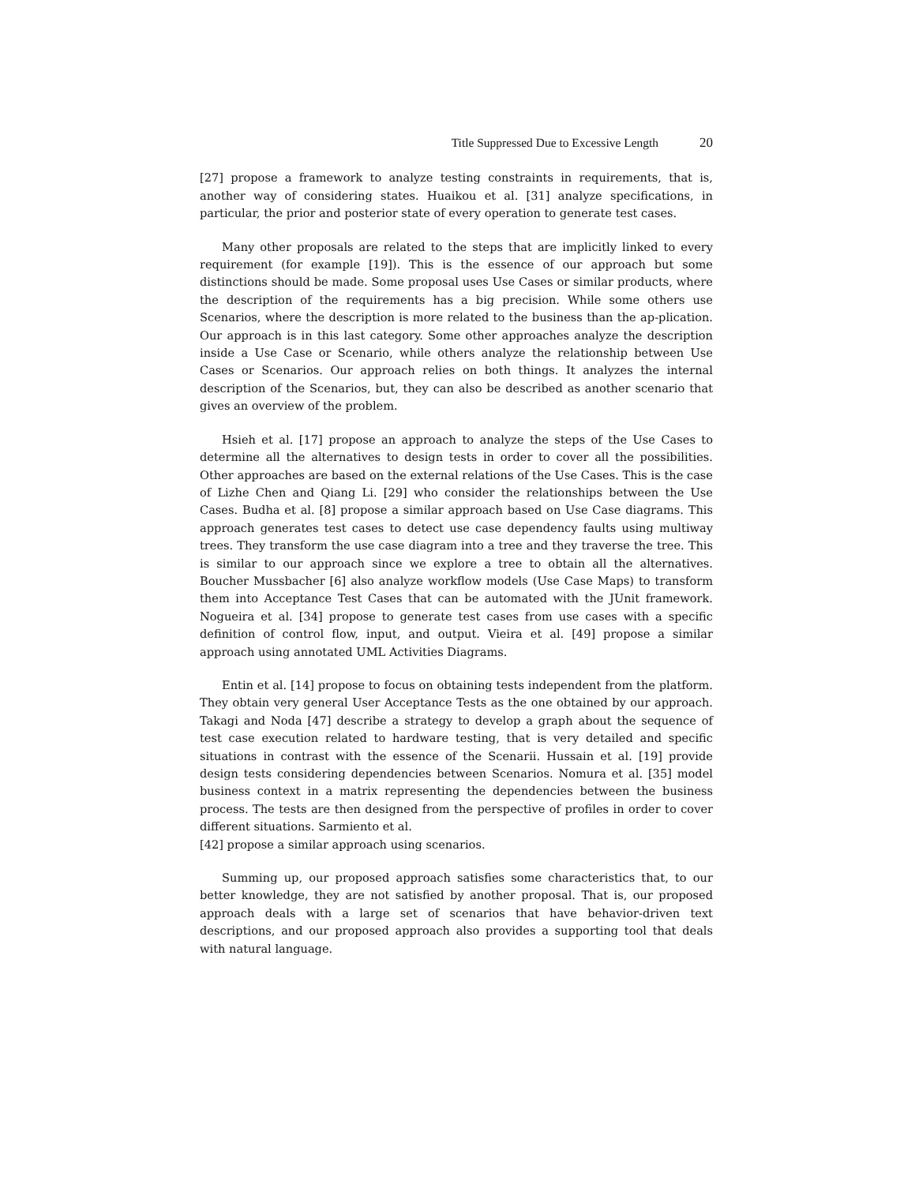Title Suppressed Due to Excessive Length 20
[27] propose a framework to analyze testing constraints in requirements, that is, another way of considering states. Huaikou et al. [31] analyze specifications, in particular, the prior and posterior state of every operation to generate test cases.
Many other proposals are related to the steps that are implicitly linked to every requirement (for example [19]). This is the essence of our approach but some distinctions should be made. Some proposal uses Use Cases or similar products, where the description of the requirements has a big precision. While some others use Scenarios, where the description is more related to the business than the ap-plication. Our approach is in this last category. Some other approaches analyze the description inside a Use Case or Scenario, while others analyze the relationship between Use Cases or Scenarios. Our approach relies on both things. It analyzes the internal description of the Scenarios, but, they can also be described as another scenario that gives an overview of the problem.
Hsieh et al. [17] propose an approach to analyze the steps of the Use Cases to determine all the alternatives to design tests in order to cover all the possibilities. Other approaches are based on the external relations of the Use Cases. This is the case of Lizhe Chen and Qiang Li. [29] who consider the relationships between the Use Cases. Budha et al. [8] propose a similar approach based on Use Case diagrams. This approach generates test cases to detect use case dependency faults using multiway trees. They transform the use case diagram into a tree and they traverse the tree. This is similar to our approach since we explore a tree to obtain all the alternatives. Boucher Mussbacher [6] also analyze workflow models (Use Case Maps) to transform them into Acceptance Test Cases that can be automated with the JUnit framework. Nogueira et al. [34] propose to generate test cases from use cases with a specific definition of control flow, input, and output. Vieira et al. [49] propose a similar approach using annotated UML Activities Diagrams.
Entin et al. [14] propose to focus on obtaining tests independent from the platform. They obtain very general User Acceptance Tests as the one obtained by our approach. Takagi and Noda [47] describe a strategy to develop a graph about the sequence of test case execution related to hardware testing, that is very detailed and specific situations in contrast with the essence of the Scenarii. Hussain et al. [19] provide design tests considering dependencies between Scenarios. Nomura et al. [35] model business context in a matrix representing the dependencies between the business process. The tests are then designed from the perspective of profiles in order to cover different situations. Sarmiento et al.
[42] propose a similar approach using scenarios.
Summing up, our proposed approach satisfies some characteristics that, to our better knowledge, they are not satisfied by another proposal. That is, our proposed approach deals with a large set of scenarios that have behavior-driven text descriptions, and our proposed approach also provides a supporting tool that deals with natural language.